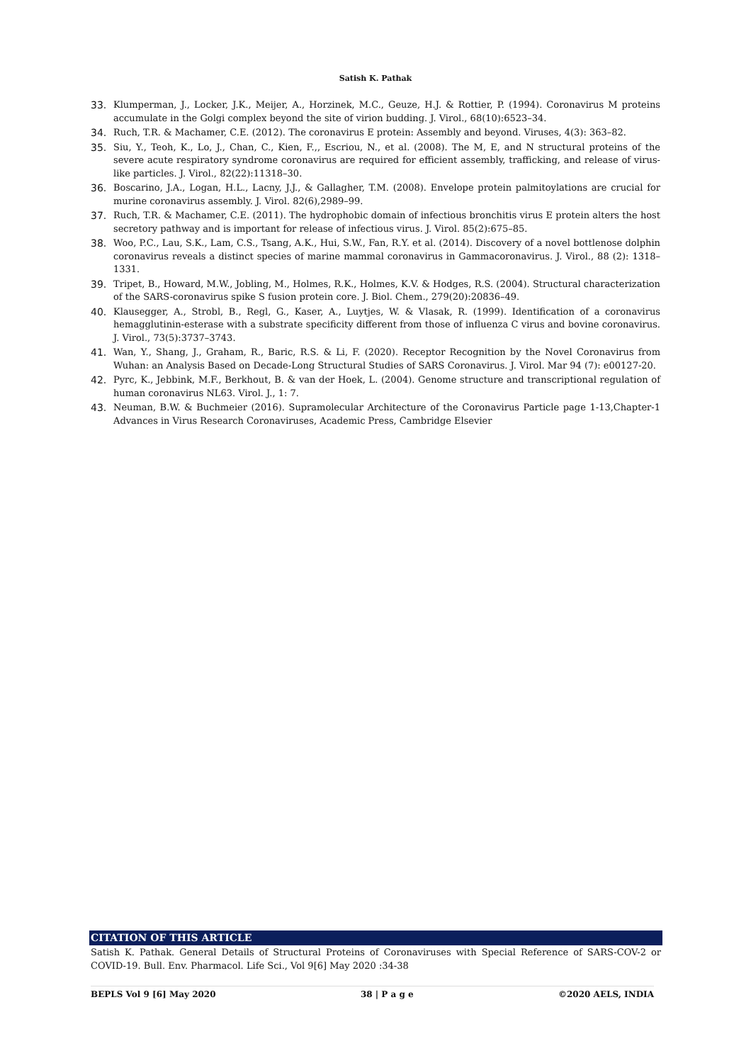Satish K. Pathak
33. Klumperman, J., Locker, J.K., Meijer, A., Horzinek, M.C., Geuze, H.J. & Rottier, P. (1994). Coronavirus M proteins accumulate in the Golgi complex beyond the site of virion budding. J. Virol., 68(10):6523–34.
34. Ruch, T.R. & Machamer, C.E. (2012). The coronavirus E protein: Assembly and beyond. Viruses, 4(3): 363–82.
35. Siu, Y., Teoh, K., Lo, J., Chan, C., Kien, F.,, Escriou, N., et al. (2008). The M, E, and N structural proteins of the severe acute respiratory syndrome coronavirus are required for efficient assembly, trafficking, and release of virus-like particles. J. Virol., 82(22):11318–30.
36. Boscarino, J.A., Logan, H.L., Lacny, J.J., & Gallagher, T.M. (2008). Envelope protein palmitoylations are crucial for murine coronavirus assembly. J. Virol. 82(6),2989–99.
37. Ruch, T.R. & Machamer, C.E. (2011). The hydrophobic domain of infectious bronchitis virus E protein alters the host secretory pathway and is important for release of infectious virus. J. Virol. 85(2):675–85.
38. Woo, P.C., Lau, S.K., Lam, C.S., Tsang, A.K., Hui, S.W., Fan, R.Y. et al. (2014). Discovery of a novel bottlenose dolphin coronavirus reveals a distinct species of marine mammal coronavirus in Gammacoronavirus. J. Virol., 88 (2): 1318–1331.
39. Tripet, B., Howard, M.W., Jobling, M., Holmes, R.K., Holmes, K.V. & Hodges, R.S. (2004). Structural characterization of the SARS-coronavirus spike S fusion protein core. J. Biol. Chem., 279(20):20836–49.
40. Klausegger, A., Strobl, B., Regl, G., Kaser, A., Luytjes, W. & Vlasak, R. (1999). Identification of a coronavirus hemagglutinin-esterase with a substrate specificity different from those of influenza C virus and bovine coronavirus. J. Virol., 73(5):3737–3743.
41. Wan, Y., Shang, J., Graham, R., Baric, R.S. & Li, F. (2020). Receptor Recognition by the Novel Coronavirus from Wuhan: an Analysis Based on Decade-Long Structural Studies of SARS Coronavirus. J. Virol. Mar 94 (7): e00127-20.
42. Pyrc, K., Jebbink, M.F., Berkhout, B. & van der Hoek, L. (2004). Genome structure and transcriptional regulation of human coronavirus NL63. Virol. J., 1: 7.
43. Neuman, B.W. & Buchmeier (2016). Supramolecular Architecture of the Coronavirus Particle page 1-13,Chapter-1 Advances in Virus Research Coronaviruses, Academic Press, Cambridge Elsevier
CITATION OF THIS ARTICLE
Satish K. Pathak. General Details of Structural Proteins of Coronaviruses with Special Reference of SARS-COV-2 or COVID-19. Bull. Env. Pharmacol. Life Sci., Vol 9[6] May 2020 :34-38
BEPLS Vol 9 [6] May 2020 38 | P a g e ©2020 AELS, INDIA